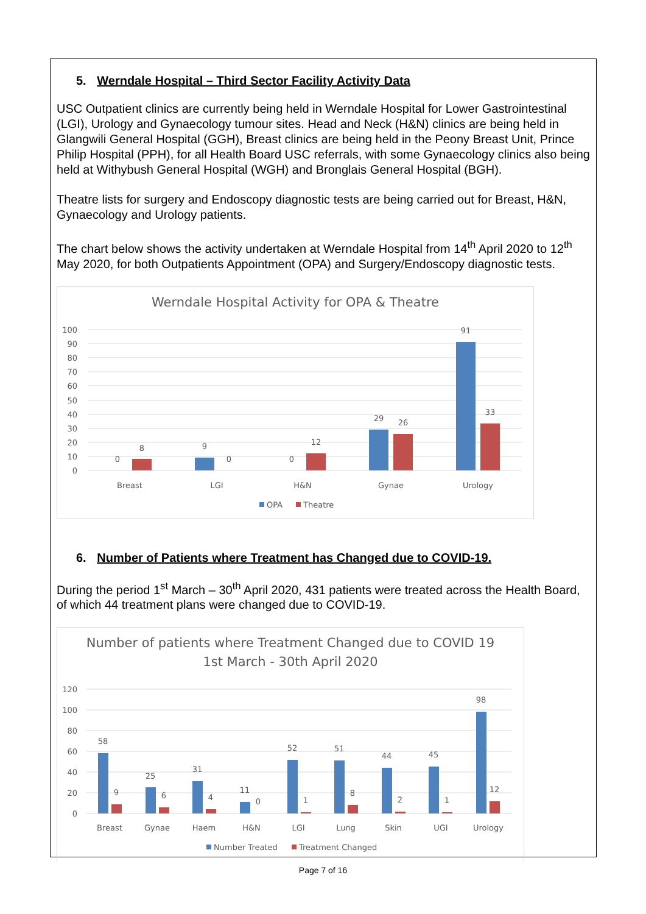5. Werndale Hospital – Third Sector Facility Activity Data
USC Outpatient clinics are currently being held in Werndale Hospital for Lower Gastrointestinal (LGI), Urology and Gynaecology tumour sites. Head and Neck (H&N) clinics are being held in Glangwili General Hospital (GGH), Breast clinics are being held in the Peony Breast Unit, Prince Philip Hospital (PPH), for all Health Board USC referrals, with some Gynaecology clinics also being held at Withybush General Hospital (WGH) and Bronglais General Hospital (BGH).
Theatre lists for surgery and Endoscopy diagnostic tests are being carried out for Breast, H&N, Gynaecology and Urology patients.
The chart below shows the activity undertaken at Werndale Hospital from 14<sup>th</sup> April 2020 to 12<sup>th</sup> May 2020, for both Outpatients Appointment (OPA) and Surgery/Endoscopy diagnostic tests.
Werndale Hospital Activity for OPA & Theatre
100
90
80
70
60
50
40
30
20
10
0
0
8
9
0
0
12
29
26
91
33
Breast
LGI
H&N
Gynae
Urology
OPA
Theatre
6. Number of Patients where Treatment has Changed due to COVID-19.
During the period 1<sup>st</sup> March – 30<sup>th</sup> April 2020, 431 patients were treated across the Health Board, of which 44 treatment plans were changed due to COVID-19.
Number of patients where Treatment Changed due to COVID 19
1st March - 30th April 2020
120
100
80
60
40
20
0
58
9
25
6
31
4
11
0
52
1
51
8
44
2
45
1
98
12
Breast
Gynae
Haem
H&N
LGI
Lung
Skin
UGI
Urology
Number Treated
Treatment Changed
Page 7 of 16